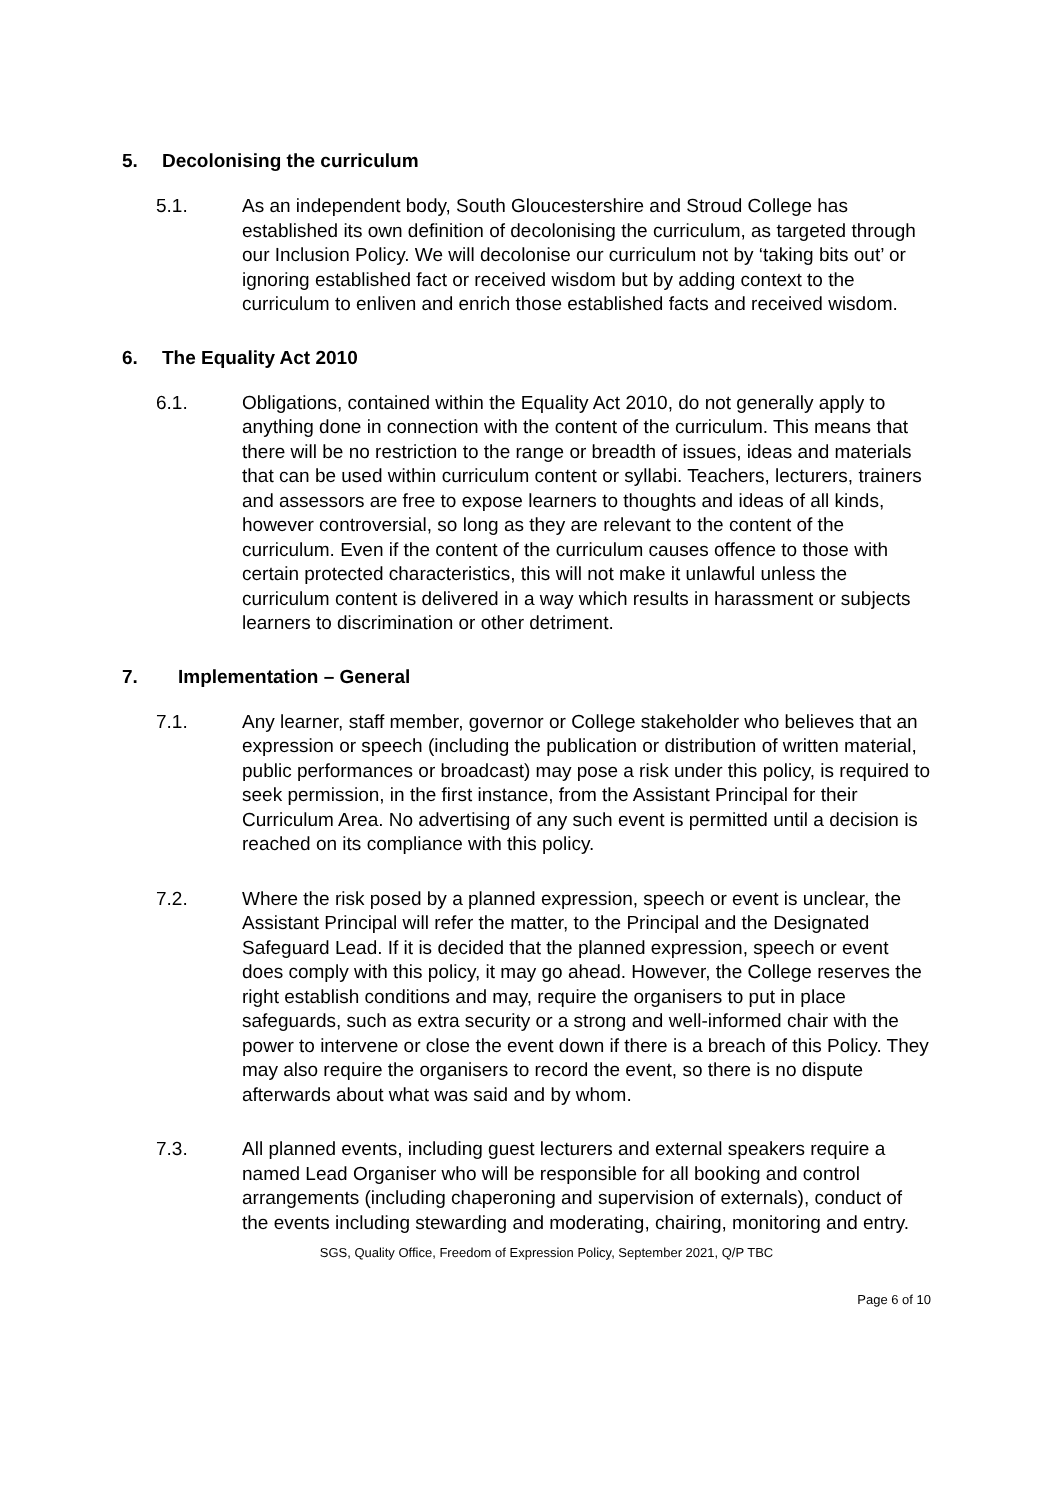5. Decolonising the curriculum
5.1. As an independent body, South Gloucestershire and Stroud College has established its own definition of decolonising the curriculum, as targeted through our Inclusion Policy. We will decolonise our curriculum not by ‘taking bits out’ or ignoring established fact or received wisdom but by adding context to the curriculum to enliven and enrich those established facts and received wisdom.
6. The Equality Act 2010
6.1. Obligations, contained within the Equality Act 2010, do not generally apply to anything done in connection with the content of the curriculum. This means that there will be no restriction to the range or breadth of issues, ideas and materials that can be used within curriculum content or syllabi. Teachers, lecturers, trainers and assessors are free to expose learners to thoughts and ideas of all kinds, however controversial, so long as they are relevant to the content of the curriculum. Even if the content of the curriculum causes offence to those with certain protected characteristics, this will not make it unlawful unless the curriculum content is delivered in a way which results in harassment or subjects learners to discrimination or other detriment.
7. Implementation – General
7.1. Any learner, staff member, governor or College stakeholder who believes that an expression or speech (including the publication or distribution of written material, public performances or broadcast) may pose a risk under this policy, is required to seek permission, in the first instance, from the Assistant Principal for their Curriculum Area. No advertising of any such event is permitted until a decision is reached on its compliance with this policy.
7.2. Where the risk posed by a planned expression, speech or event is unclear, the Assistant Principal will refer the matter, to the Principal and the Designated Safeguard Lead. If it is decided that the planned expression, speech or event does comply with this policy, it may go ahead. However, the College reserves the right establish conditions and may, require the organisers to put in place safeguards, such as extra security or a strong and well-informed chair with the power to intervene or close the event down if there is a breach of this Policy. They may also require the organisers to record the event, so there is no dispute afterwards about what was said and by whom.
7.3. All planned events, including guest lecturers and external speakers require a named Lead Organiser who will be responsible for all booking and control arrangements (including chaperoning and supervision of externals), conduct of the events including stewarding and moderating, chairing, monitoring and entry.
SGS, Quality Office, Freedom of Expression Policy, September 2021, Q/P TBC
Page 6 of 10